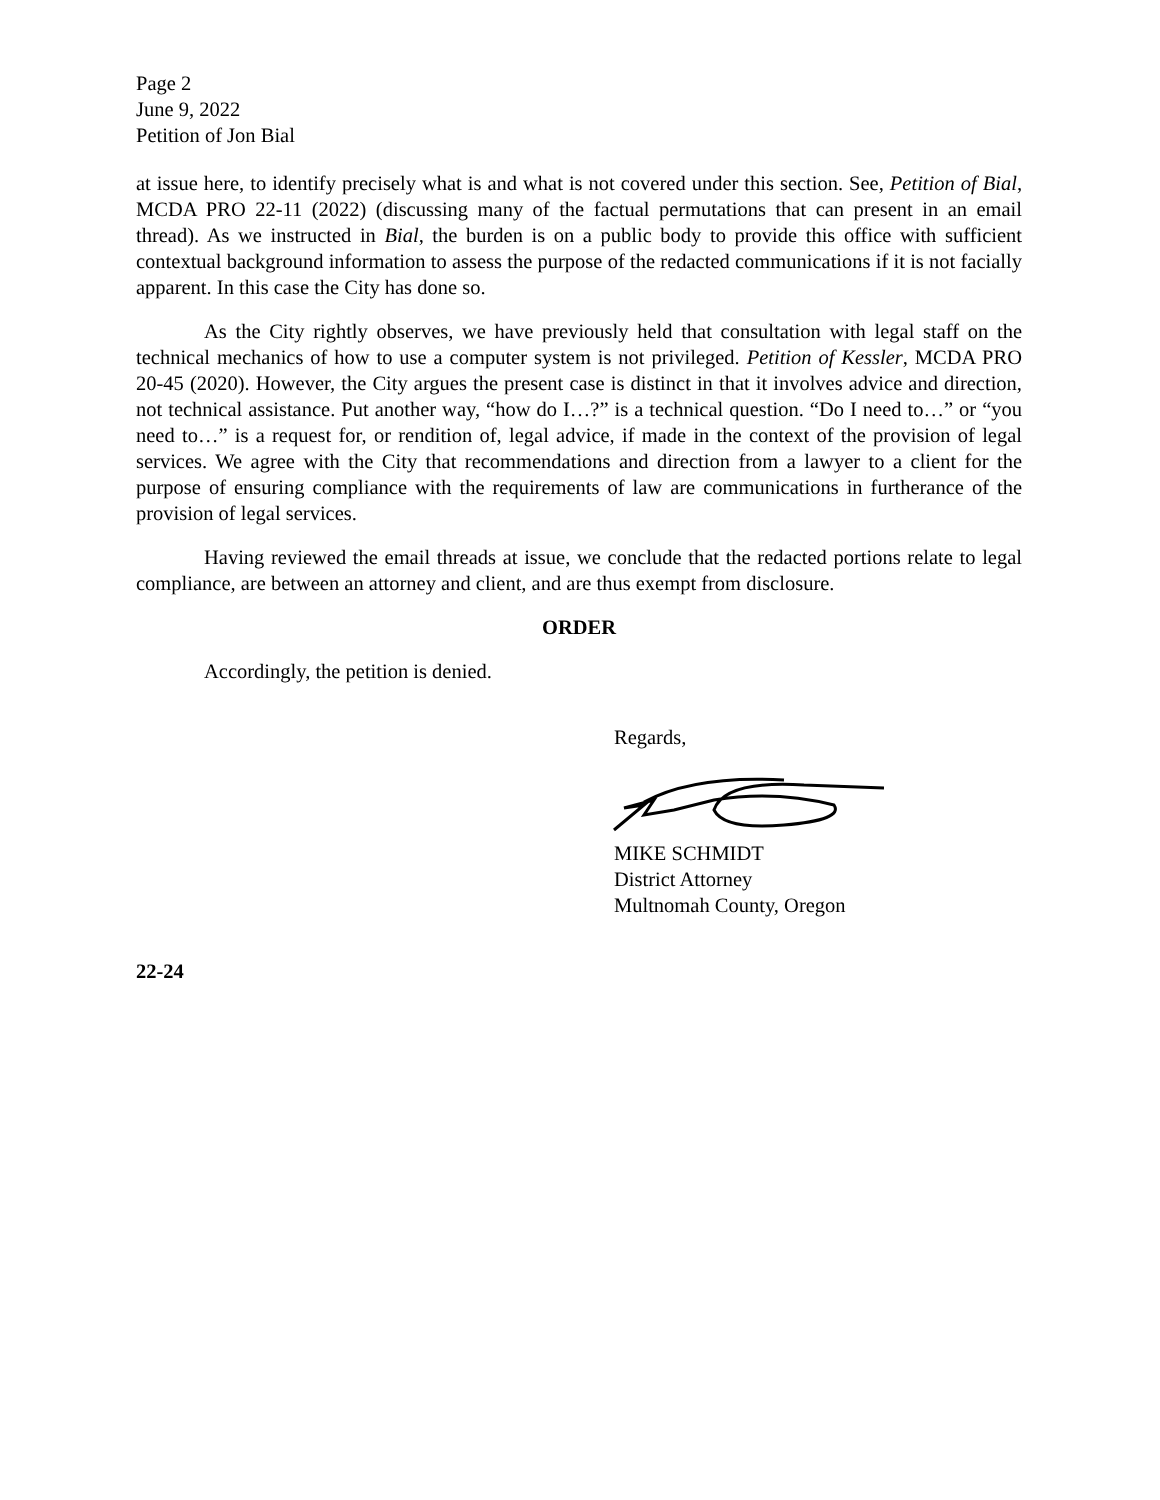Page 2
June 9, 2022
Petition of Jon Bial
at issue here, to identify precisely what is and what is not covered under this section. See, Petition of Bial, MCDA PRO 22-11 (2022) (discussing many of the factual permutations that can present in an email thread). As we instructed in Bial, the burden is on a public body to provide this office with sufficient contextual background information to assess the purpose of the redacted communications if it is not facially apparent. In this case the City has done so.
As the City rightly observes, we have previously held that consultation with legal staff on the technical mechanics of how to use a computer system is not privileged. Petition of Kessler, MCDA PRO 20-45 (2020). However, the City argues the present case is distinct in that it involves advice and direction, not technical assistance. Put another way, “how do I…?” is a technical question. “Do I need to…” or “you need to…” is a request for, or rendition of, legal advice, if made in the context of the provision of legal services. We agree with the City that recommendations and direction from a lawyer to a client for the purpose of ensuring compliance with the requirements of law are communications in furtherance of the provision of legal services.
Having reviewed the email threads at issue, we conclude that the redacted portions relate to legal compliance, are between an attorney and client, and are thus exempt from disclosure.
ORDER
Accordingly, the petition is denied.
Regards, MIKE SCHMIDT
District Attorney
Multnomah County, Oregon
22-24